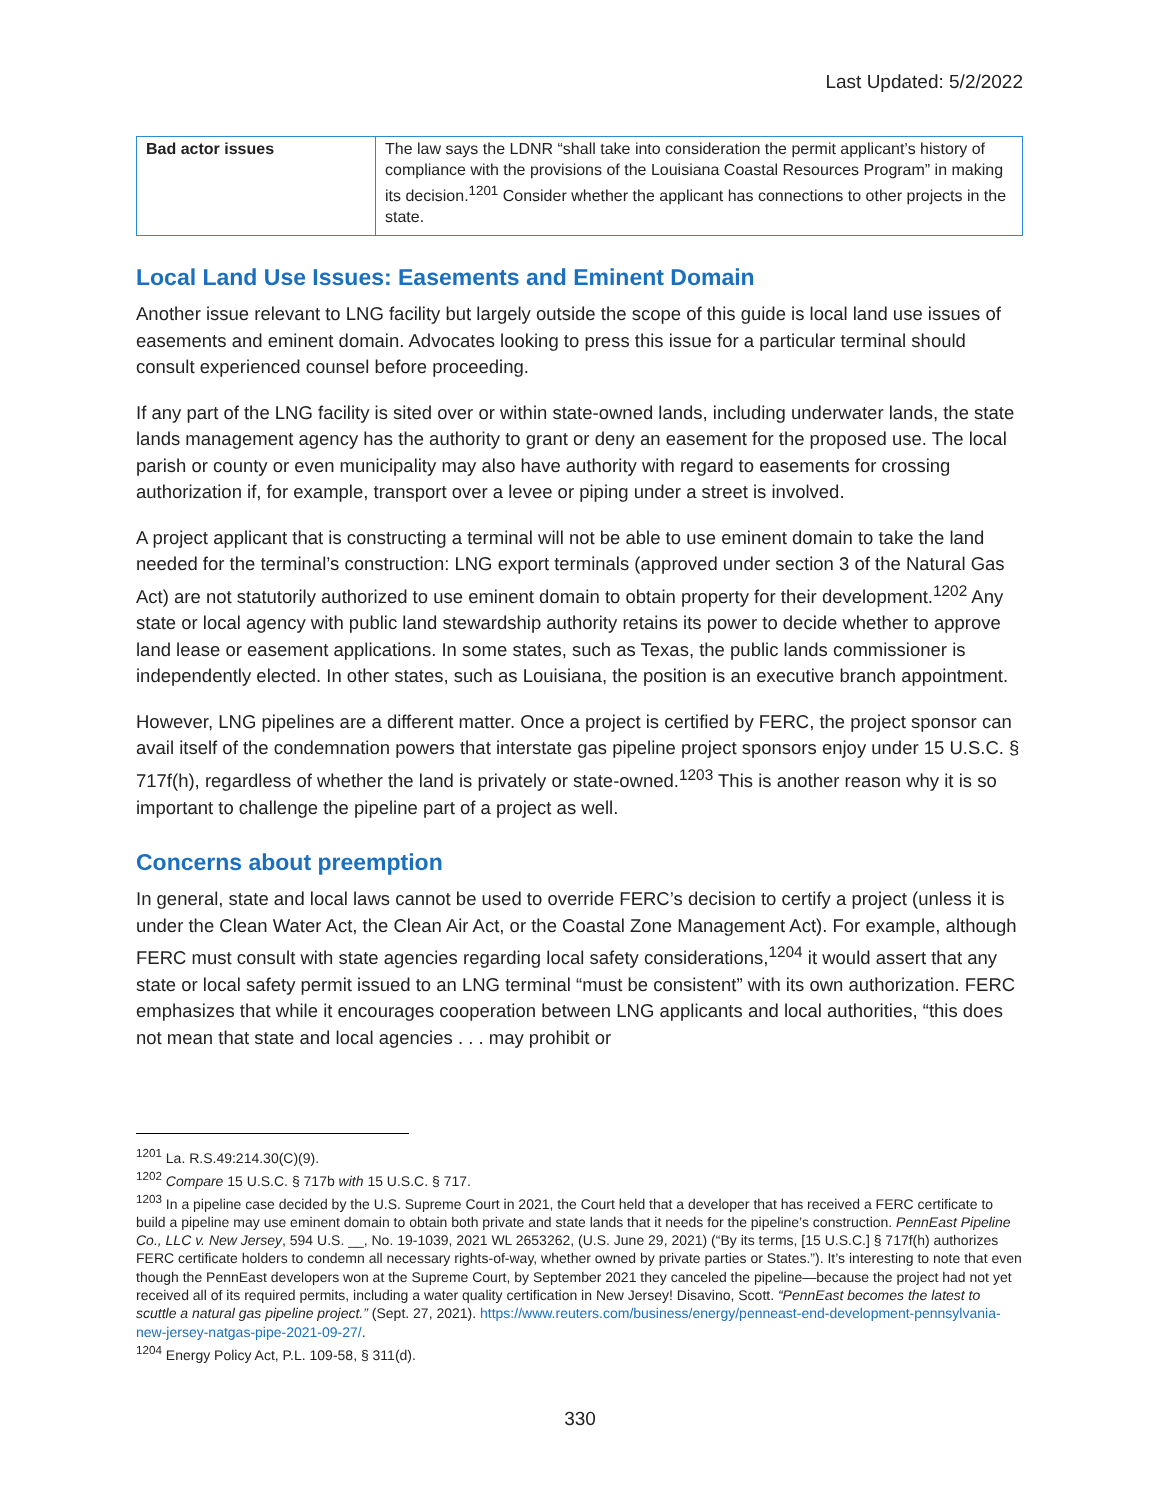Last Updated: 5/2/2022
| Bad actor issues | The law says the LDNR “shall take into consideration the permit applicant’s history of compliance with the provisions of the Louisiana Coastal Resources Program” in making its decision.<sup>1201</sup> Consider whether the applicant has connections to other projects in the state. |
Local Land Use Issues: Easements and Eminent Domain
Another issue relevant to LNG facility but largely outside the scope of this guide is local land use issues of easements and eminent domain. Advocates looking to press this issue for a particular terminal should consult experienced counsel before proceeding.
If any part of the LNG facility is sited over or within state-owned lands, including underwater lands, the state lands management agency has the authority to grant or deny an easement for the proposed use. The local parish or county or even municipality may also have authority with regard to easements for crossing authorization if, for example, transport over a levee or piping under a street is involved.
A project applicant that is constructing a terminal will not be able to use eminent domain to take the land needed for the terminal’s construction: LNG export terminals (approved under section 3 of the Natural Gas Act) are not statutorily authorized to use eminent domain to obtain property for their development.<sup>1202</sup> Any state or local agency with public land stewardship authority retains its power to decide whether to approve land lease or easement applications. In some states, such as Texas, the public lands commissioner is independently elected. In other states, such as Louisiana, the position is an executive branch appointment.
However, LNG pipelines are a different matter. Once a project is certified by FERC, the project sponsor can avail itself of the condemnation powers that interstate gas pipeline project sponsors enjoy under 15 U.S.C. § 717f(h), regardless of whether the land is privately or state-owned.<sup>1203</sup> This is another reason why it is so important to challenge the pipeline part of a project as well.
Concerns about preemption
In general, state and local laws cannot be used to override FERC’s decision to certify a project (unless it is under the Clean Water Act, the Clean Air Act, or the Coastal Zone Management Act). For example, although FERC must consult with state agencies regarding local safety considerations,<sup>1204</sup> it would assert that any state or local safety permit issued to an LNG terminal “must be consistent” with its own authorization. FERC emphasizes that while it encourages cooperation between LNG applicants and local authorities, “this does not mean that state and local agencies . . . may prohibit or
<sup>1201</sup> La. R.S.49:214.30(C)(9).
<sup>1202</sup> Compare 15 U.S.C. § 717b with 15 U.S.C. § 717.
<sup>1203</sup> In a pipeline case decided by the U.S. Supreme Court in 2021, the Court held that a developer that has received a FERC certificate to build a pipeline may use eminent domain to obtain both private and state lands that it needs for the pipeline’s construction. PennEast Pipeline Co., LLC v. New Jersey, 594 U.S. __, No. 19-1039, 2021 WL 2653262, (U.S. June 29, 2021) (“By its terms, [15 U.S.C.] § 717f(h) authorizes FERC certificate holders to condemn all necessary rights-of-way, whether owned by private parties or States.”). It’s interesting to note that even though the PennEast developers won at the Supreme Court, by September 2021 they canceled the pipeline—because the project had not yet received all of its required permits, including a water quality certification in New Jersey! Disavino, Scott. “PennEast becomes the latest to scuttle a natural gas pipeline project.” (Sept. 27, 2021). https://www.reuters.com/business/energy/penneast-end-development-pennsylvania-new-jersey-natgas-pipe-2021-09-27/.
<sup>1204</sup> Energy Policy Act, P.L. 109-58, § 311(d).
330